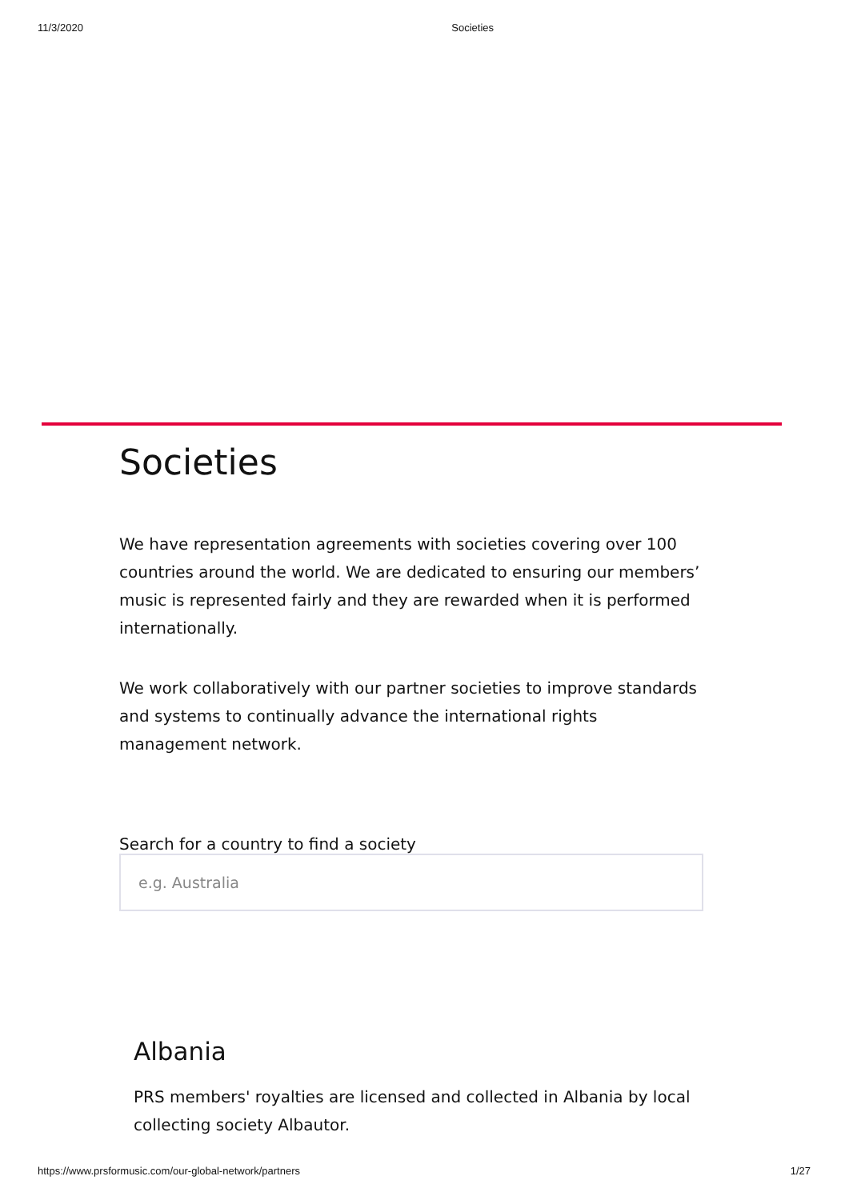11/3/2020 Societies
Societies
We have representation agreements with societies covering over 100 countries around the world. We are dedicated to ensuring our members’ music is represented fairly and they are rewarded when it is performed internationally.
We work collaboratively with our partner societies to improve standards and systems to continually advance the international rights management network.
Search for a country to find a society
e.g. Australia
Albania
PRS members' royalties are licensed and collected in Albania by local collecting society Albautor.
https://www.prsformusic.com/our-global-network/partners 1/27